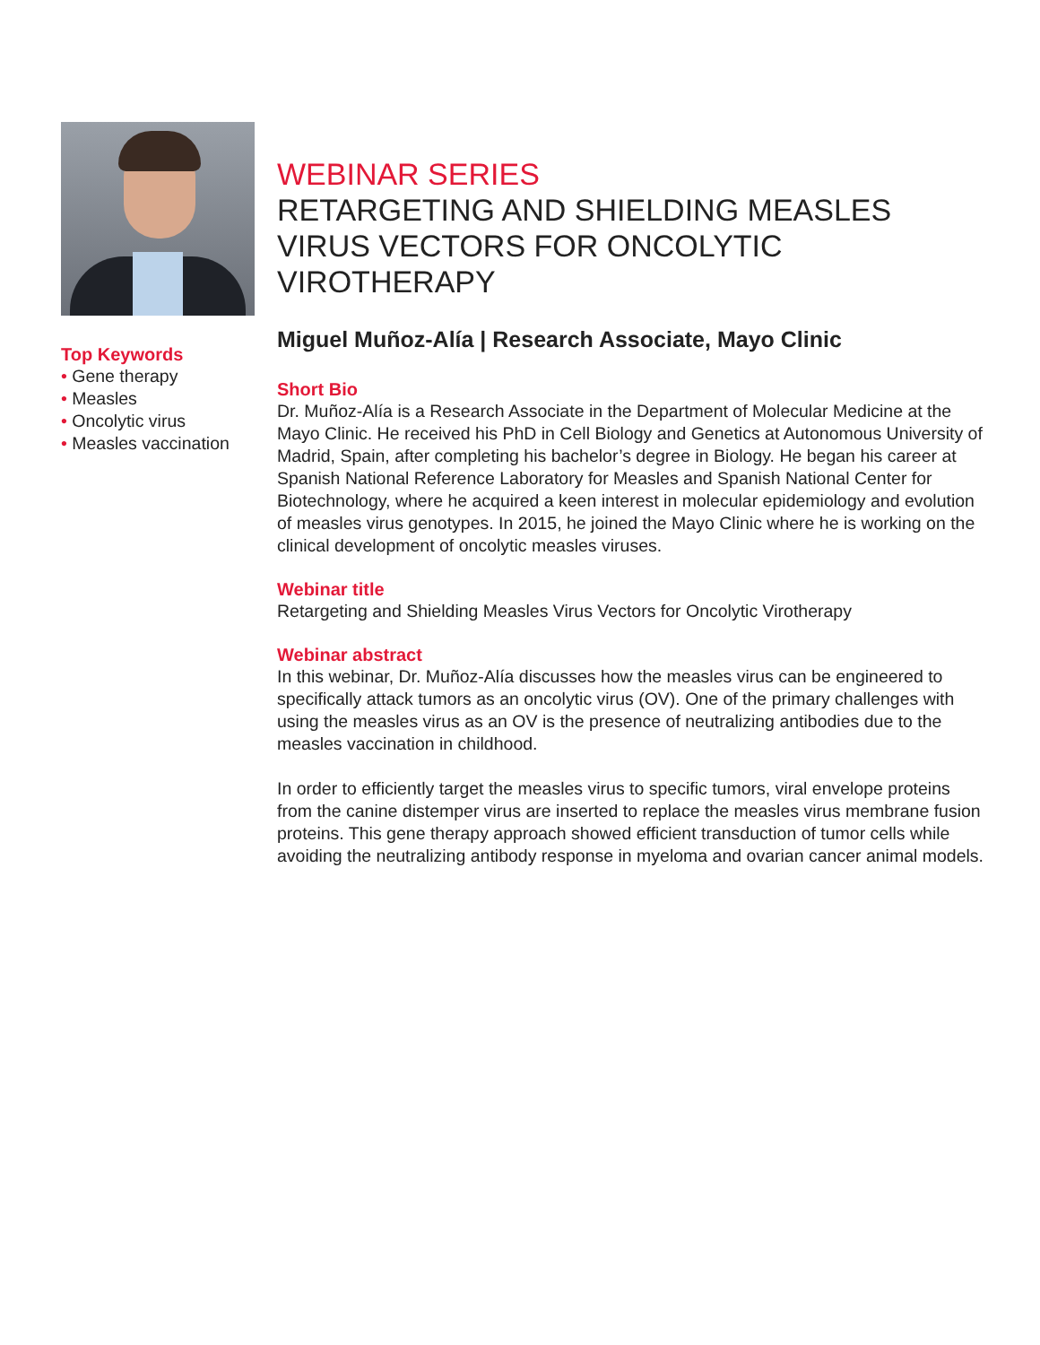Top Keywords
• Gene therapy
• Measles
• Oncolytic virus
• Measles vaccination
WEBINAR SERIES
RETARGETING AND SHIELDING MEASLES VIRUS VECTORS FOR ONCOLYTIC VIROTHERAPY
Miguel Muñoz-Alía | Research Associate, Mayo Clinic
Short Bio
Dr. Muñoz-Alía is a Research Associate in the Department of Molecular Medicine at the Mayo Clinic. He received his PhD in Cell Biology and Genetics at Autonomous University of Madrid, Spain, after completing his bachelor’s degree in Biology. He began his career at Spanish National Reference Laboratory for Measles and Spanish National Center for Biotechnology, where he acquired a keen interest in molecular epidemiology and evolution of measles virus genotypes. In 2015, he joined the Mayo Clinic where he is working on the clinical development of oncolytic measles viruses.
Webinar title
Retargeting and Shielding Measles Virus Vectors for Oncolytic Virotherapy
Webinar abstract
In this webinar, Dr. Muñoz-Alía discusses how the measles virus can be engineered to specifically attack tumors as an oncolytic virus (OV). One of the primary challenges with using the measles virus as an OV is the presence of neutralizing antibodies due to the measles vaccination in childhood.
In order to efficiently target the measles virus to specific tumors, viral envelope proteins from the canine distemper virus are inserted to replace the measles virus membrane fusion proteins. This gene therapy approach showed efficient transduction of tumor cells while avoiding the neutralizing antibody response in myeloma and ovarian cancer animal models.